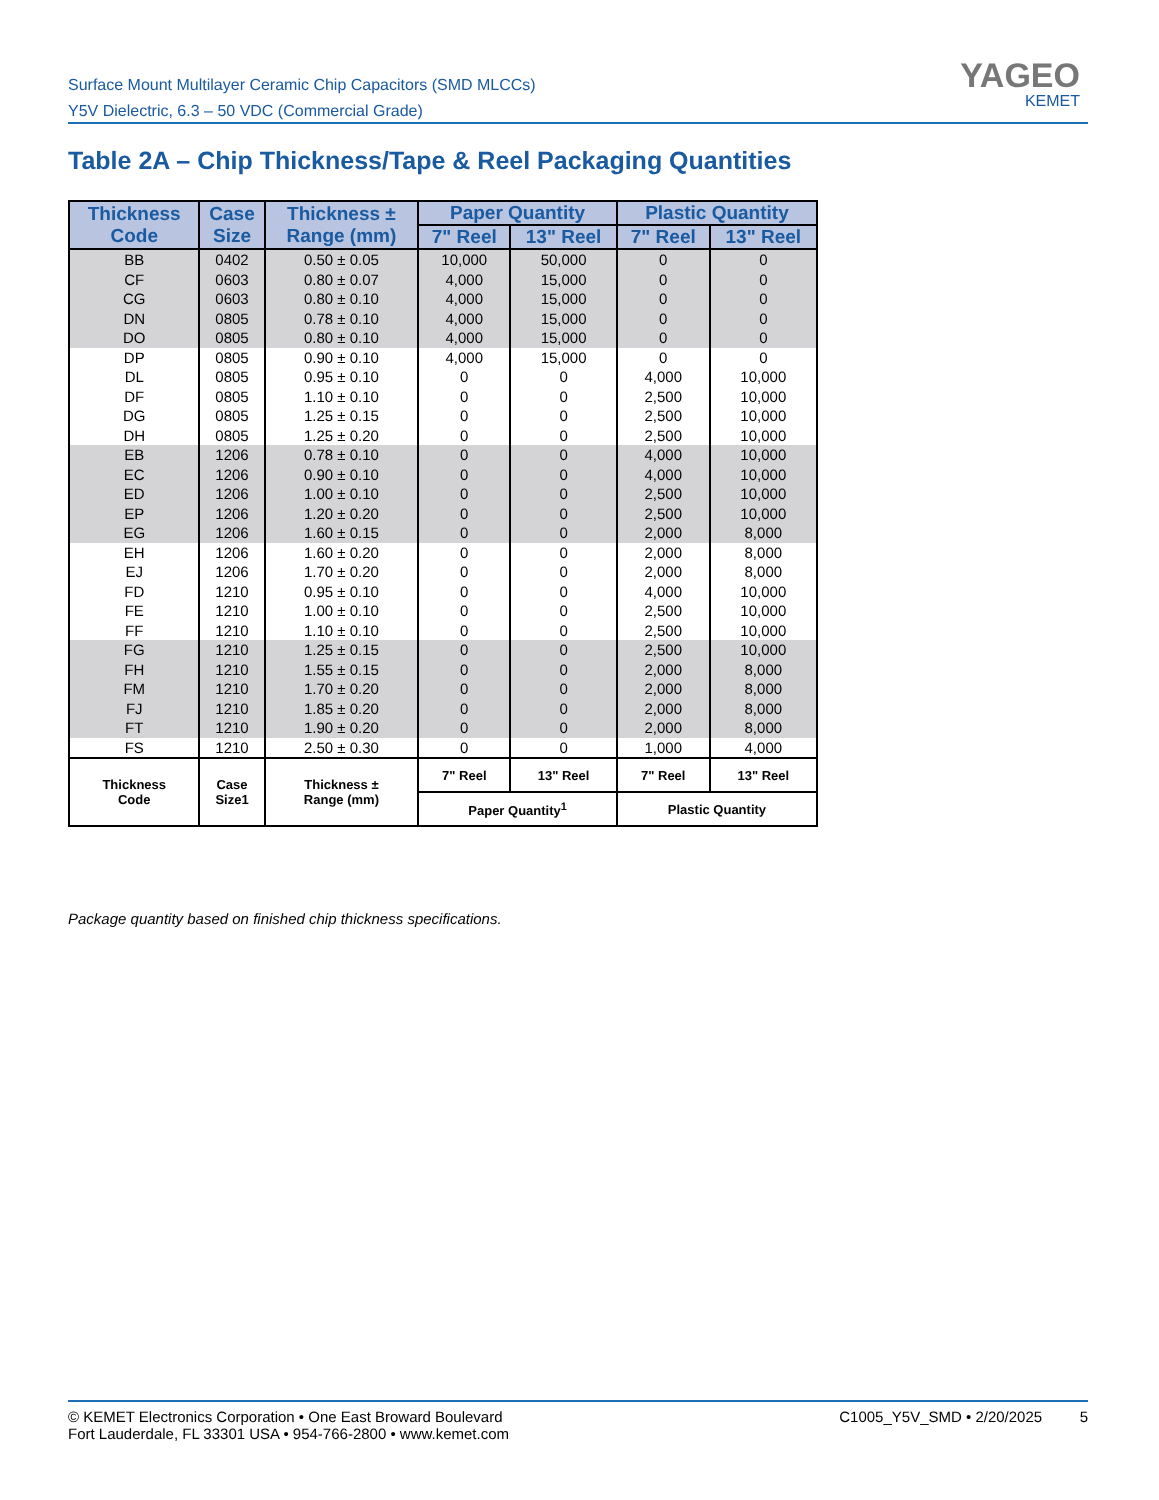Surface Mount Multilayer Ceramic Chip Capacitors (SMD MLCCs)
Y5V Dielectric, 6.3 – 50 VDC (Commercial Grade)
YAGEO
KEMET
Table 2A – Chip Thickness/Tape & Reel Packaging Quantities
| Thickness Code | Case Size | Thickness ± Range (mm) | Paper Quantity | | Plastic Quantity | |
| --- | --- | --- | --- | --- | --- | --- |
| | | | 7" Reel | 13" Reel | 7" Reel | 13" Reel |
| BB | 0402 | 0.50 ± 0.05 | 10,000 | 50,000 | 0 | 0 |
| CF | 0603 | 0.80 ± 0.07 | 4,000 | 15,000 | 0 | 0 |
| CG | 0603 | 0.80 ± 0.10 | 4,000 | 15,000 | 0 | 0 |
| DN | 0805 | 0.78 ± 0.10 | 4,000 | 15,000 | 0 | 0 |
| DO | 0805 | 0.80 ± 0.10 | 4,000 | 15,000 | 0 | 0 |
| DP | 0805 | 0.90 ± 0.10 | 4,000 | 15,000 | 0 | 0 |
| DL | 0805 | 0.95 ± 0.10 | 0 | 0 | 4,000 | 10,000 |
| DF | 0805 | 1.10 ± 0.10 | 0 | 0 | 2,500 | 10,000 |
| DG | 0805 | 1.25 ± 0.15 | 0 | 0 | 2,500 | 10,000 |
| DH | 0805 | 1.25 ± 0.20 | 0 | 0 | 2,500 | 10,000 |
| EB | 1206 | 0.78 ± 0.10 | 0 | 0 | 4,000 | 10,000 |
| EC | 1206 | 0.90 ± 0.10 | 0 | 0 | 4,000 | 10,000 |
| ED | 1206 | 1.00 ± 0.10 | 0 | 0 | 2,500 | 10,000 |
| EP | 1206 | 1.20 ± 0.20 | 0 | 0 | 2,500 | 10,000 |
| EG | 1206 | 1.60 ± 0.15 | 0 | 0 | 2,000 | 8,000 |
| EH | 1206 | 1.60 ± 0.20 | 0 | 0 | 2,000 | 8,000 |
| EJ | 1206 | 1.70 ± 0.20 | 0 | 0 | 2,000 | 8,000 |
| FD | 1210 | 0.95 ± 0.10 | 0 | 0 | 4,000 | 10,000 |
| FE | 1210 | 1.00 ± 0.10 | 0 | 0 | 2,500 | 10,000 |
| FF | 1210 | 1.10 ± 0.10 | 0 | 0 | 2,500 | 10,000 |
| FG | 1210 | 1.25 ± 0.15 | 0 | 0 | 2,500 | 10,000 |
| FH | 1210 | 1.55 ± 0.15 | 0 | 0 | 2,000 | 8,000 |
| FM | 1210 | 1.70 ± 0.20 | 0 | 0 | 2,000 | 8,000 |
| FJ | 1210 | 1.85 ± 0.20 | 0 | 0 | 2,000 | 8,000 |
| FT | 1210 | 1.90 ± 0.20 | 0 | 0 | 2,000 | 8,000 |
| FS | 1210 | 2.50 ± 0.30 | 0 | 0 | 1,000 | 4,000 |
| Thickness Code | Case Size1 | Thickness ± Range (mm) | 7" Reel | 13" Reel | 7" Reel | 13" Reel |
| | | | Paper Quantity<sup>1</sup> | | Plastic Quantity | |
Package quantity based on finished chip thickness specifications.
© KEMET Electronics Corporation • One East Broward Boulevard
Fort Lauderdale, FL 33301 USA • 954-766-2800 • www.kemet.com
C1005_Y5V_SMD • 2/20/2025 5